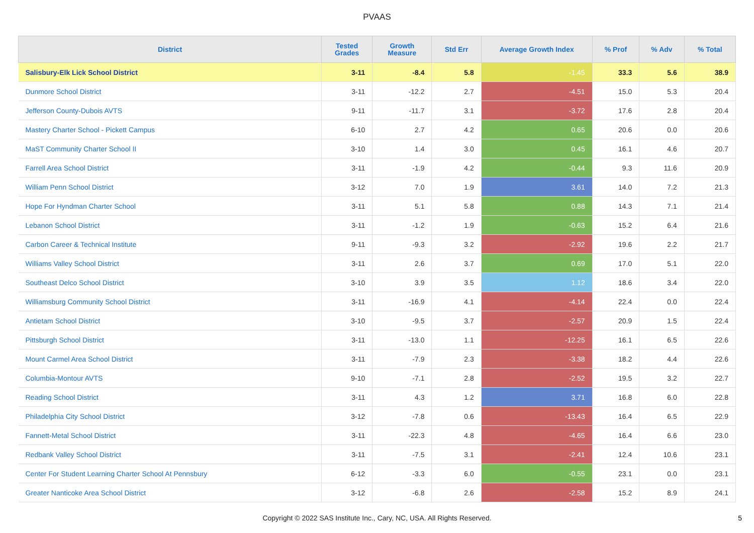PVAAS
| District | Tested Grades | Growth Measure | Std Err | Average Growth Index | % Prof | % Adv | % Total |
| --- | --- | --- | --- | --- | --- | --- | --- |
| Salisbury-Elk Lick School District | 3-11 | -8.4 | 5.8 | -1.45 | 33.3 | 5.6 | 38.9 |
| Dunmore School District | 3-11 | -12.2 | 2.7 | -4.51 | 15.0 | 5.3 | 20.4 |
| Jefferson County-Dubois AVTS | 9-11 | -11.7 | 3.1 | -3.72 | 17.6 | 2.8 | 20.4 |
| Mastery Charter School - Pickett Campus | 6-10 | 2.7 | 4.2 | 0.65 | 20.6 | 0.0 | 20.6 |
| MaST Community Charter School II | 3-10 | 1.4 | 3.0 | 0.45 | 16.1 | 4.6 | 20.7 |
| Farrell Area School District | 3-11 | -1.9 | 4.2 | -0.44 | 9.3 | 11.6 | 20.9 |
| William Penn School District | 3-12 | 7.0 | 1.9 | 3.61 | 14.0 | 7.2 | 21.3 |
| Hope For Hyndman Charter School | 3-11 | 5.1 | 5.8 | 0.88 | 14.3 | 7.1 | 21.4 |
| Lebanon School District | 3-11 | -1.2 | 1.9 | -0.63 | 15.2 | 6.4 | 21.6 |
| Carbon Career & Technical Institute | 9-11 | -9.3 | 3.2 | -2.92 | 19.6 | 2.2 | 21.7 |
| Williams Valley School District | 3-11 | 2.6 | 3.7 | 0.69 | 17.0 | 5.1 | 22.0 |
| Southeast Delco School District | 3-10 | 3.9 | 3.5 | 1.12 | 18.6 | 3.4 | 22.0 |
| Williamsburg Community School District | 3-11 | -16.9 | 4.1 | -4.14 | 22.4 | 0.0 | 22.4 |
| Antietam School District | 3-10 | -9.5 | 3.7 | -2.57 | 20.9 | 1.5 | 22.4 |
| Pittsburgh School District | 3-11 | -13.0 | 1.1 | -12.25 | 16.1 | 6.5 | 22.6 |
| Mount Carmel Area School District | 3-11 | -7.9 | 2.3 | -3.38 | 18.2 | 4.4 | 22.6 |
| Columbia-Montour AVTS | 9-10 | -7.1 | 2.8 | -2.52 | 19.5 | 3.2 | 22.7 |
| Reading School District | 3-11 | 4.3 | 1.2 | 3.71 | 16.8 | 6.0 | 22.8 |
| Philadelphia City School District | 3-12 | -7.8 | 0.6 | -13.43 | 16.4 | 6.5 | 22.9 |
| Fannett-Metal School District | 3-11 | -22.3 | 4.8 | -4.65 | 16.4 | 6.6 | 23.0 |
| Redbank Valley School District | 3-11 | -7.5 | 3.1 | -2.41 | 12.4 | 10.6 | 23.1 |
| Center For Student Learning Charter School At Pennsbury | 6-12 | -3.3 | 6.0 | -0.55 | 23.1 | 0.0 | 23.1 |
| Greater Nanticoke Area School District | 3-12 | -6.8 | 2.6 | -2.58 | 15.2 | 8.9 | 24.1 |
Copyright © 2022 SAS Institute Inc., Cary, NC, USA. All Rights Reserved. 5